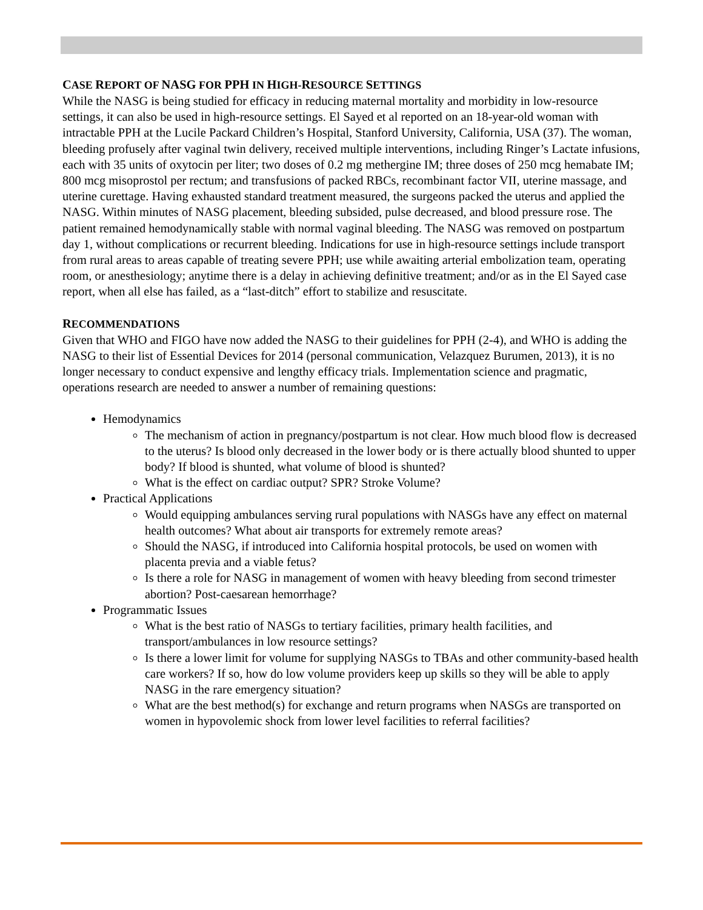CASE REPORT OF NASG FOR PPH IN HIGH-RESOURCE SETTINGS
While the NASG is being studied for efficacy in reducing maternal mortality and morbidity in low-resource settings, it can also be used in high-resource settings. El Sayed et al reported on an 18-year-old woman with intractable PPH at the Lucile Packard Children’s Hospital, Stanford University, California, USA (37). The woman, bleeding profusely after vaginal twin delivery, received multiple interventions, including Ringer’s Lactate infusions, each with 35 units of oxytocin per liter; two doses of 0.2 mg methergine IM; three doses of 250 mcg hemabate IM; 800 mcg misoprostol per rectum; and transfusions of packed RBCs, recombinant factor VII, uterine massage, and uterine curettage. Having exhausted standard treatment measured, the surgeons packed the uterus and applied the NASG. Within minutes of NASG placement, bleeding subsided, pulse decreased, and blood pressure rose. The patient remained hemodynamically stable with normal vaginal bleeding. The NASG was removed on postpartum day 1, without complications or recurrent bleeding. Indications for use in high-resource settings include transport from rural areas to areas capable of treating severe PPH; use while awaiting arterial embolization team, operating room, or anesthesiology; anytime there is a delay in achieving definitive treatment; and/or as in the El Sayed case report, when all else has failed, as a “last-ditch” effort to stabilize and resuscitate.
RECOMMENDATIONS
Given that WHO and FIGO have now added the NASG to their guidelines for PPH (2-4), and WHO is adding the NASG to their list of Essential Devices for 2014 (personal communication, Velazquez Burumen, 2013), it is no longer necessary to conduct expensive and lengthy efficacy trials. Implementation science and pragmatic, operations research are needed to answer a number of remaining questions:
Hemodynamics
The mechanism of action in pregnancy/postpartum is not clear. How much blood flow is decreased to the uterus? Is blood only decreased in the lower body or is there actually blood shunted to upper body? If blood is shunted, what volume of blood is shunted?
What is the effect on cardiac output? SPR? Stroke Volume?
Practical Applications
Would equipping ambulances serving rural populations with NASGs have any effect on maternal health outcomes? What about air transports for extremely remote areas?
Should the NASG, if introduced into California hospital protocols, be used on women with placenta previa and a viable fetus?
Is there a role for NASG in management of women with heavy bleeding from second trimester abortion? Post-caesarean hemorrhage?
Programmatic Issues
What is the best ratio of NASGs to tertiary facilities, primary health facilities, and transport/ambulances in low resource settings?
Is there a lower limit for volume for supplying NASGs to TBAs and other community-based health care workers? If so, how do low volume providers keep up skills so they will be able to apply NASG in the rare emergency situation?
What are the best method(s) for exchange and return programs when NASGs are transported on women in hypovolemic shock from lower level facilities to referral facilities?